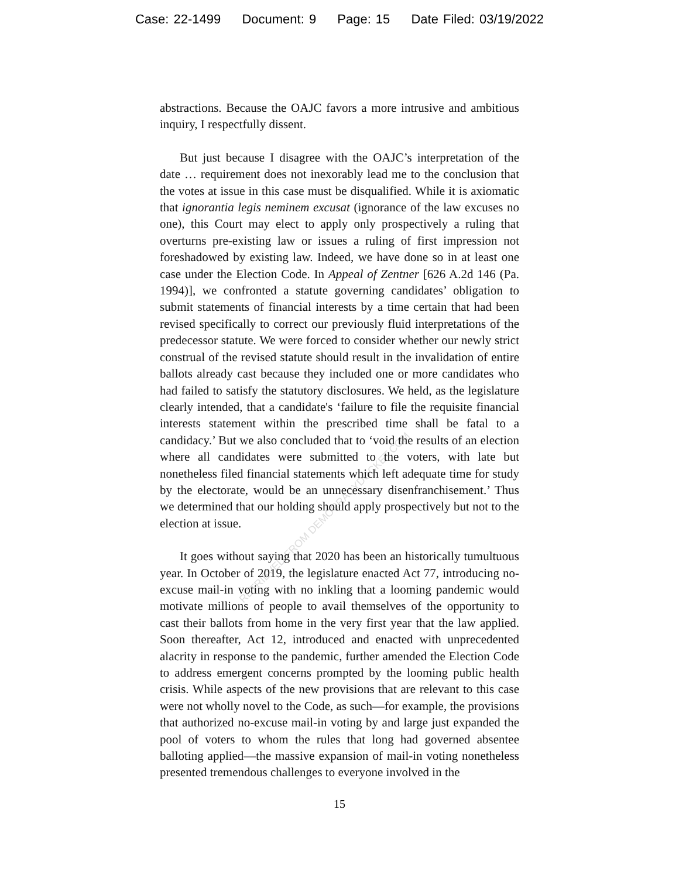Case: 22-1499 Document: 9 Page: 15 Date Filed: 03/19/2022
RETRIEVED FROM DEMOCRACYDOCKET.COM
abstractions. Because the OAJC favors a more intrusive and ambitious inquiry, I respectfully dissent.
But just because I disagree with the OAJC’s interpretation of the date … requirement does not inexorably lead me to the conclusion that the votes at issue in this case must be disqualified. While it is axiomatic that ignorantia legis neminem excusat (ignorance of the law excuses no one), this Court may elect to apply only prospectively a ruling that overturns pre-existing law or issues a ruling of first impression not foreshadowed by existing law. Indeed, we have done so in at least one case under the Election Code. In Appeal of Zentner [626 A.2d 146 (Pa. 1994)], we confronted a statute governing candidates’ obligation to submit statements of financial interests by a time certain that had been revised specifically to correct our previously fluid interpretations of the predecessor statute. We were forced to consider whether our newly strict construal of the revised statute should result in the invalidation of entire ballots already cast because they included one or more candidates who had failed to satisfy the statutory disclosures. We held, as the legislature clearly intended, that a candidate's ‘failure to file the requisite financial interests statement within the prescribed time shall be fatal to a candidacy.’ But we also concluded that to ‘void the results of an election where all candidates were submitted to the voters, with late but nonetheless filed financial statements which left adequate time for study by the electorate, would be an unnecessary disenfranchisement.’ Thus we determined that our holding should apply prospectively but not to the election at issue.
It goes without saying that 2020 has been an historically tumultuous year. In October of 2019, the legislature enacted Act 77, introducing no-excuse mail-in voting with no inkling that a looming pandemic would motivate millions of people to avail themselves of the opportunity to cast their ballots from home in the very first year that the law applied. Soon thereafter, Act 12, introduced and enacted with unprecedented alacrity in response to the pandemic, further amended the Election Code to address emergent concerns prompted by the looming public health crisis. While aspects of the new provisions that are relevant to this case were not wholly novel to the Code, as such—for example, the provisions that authorized no-excuse mail-in voting by and large just expanded the pool of voters to whom the rules that long had governed absentee balloting applied—the massive expansion of mail-in voting nonetheless presented tremendous challenges to everyone involved in the
15